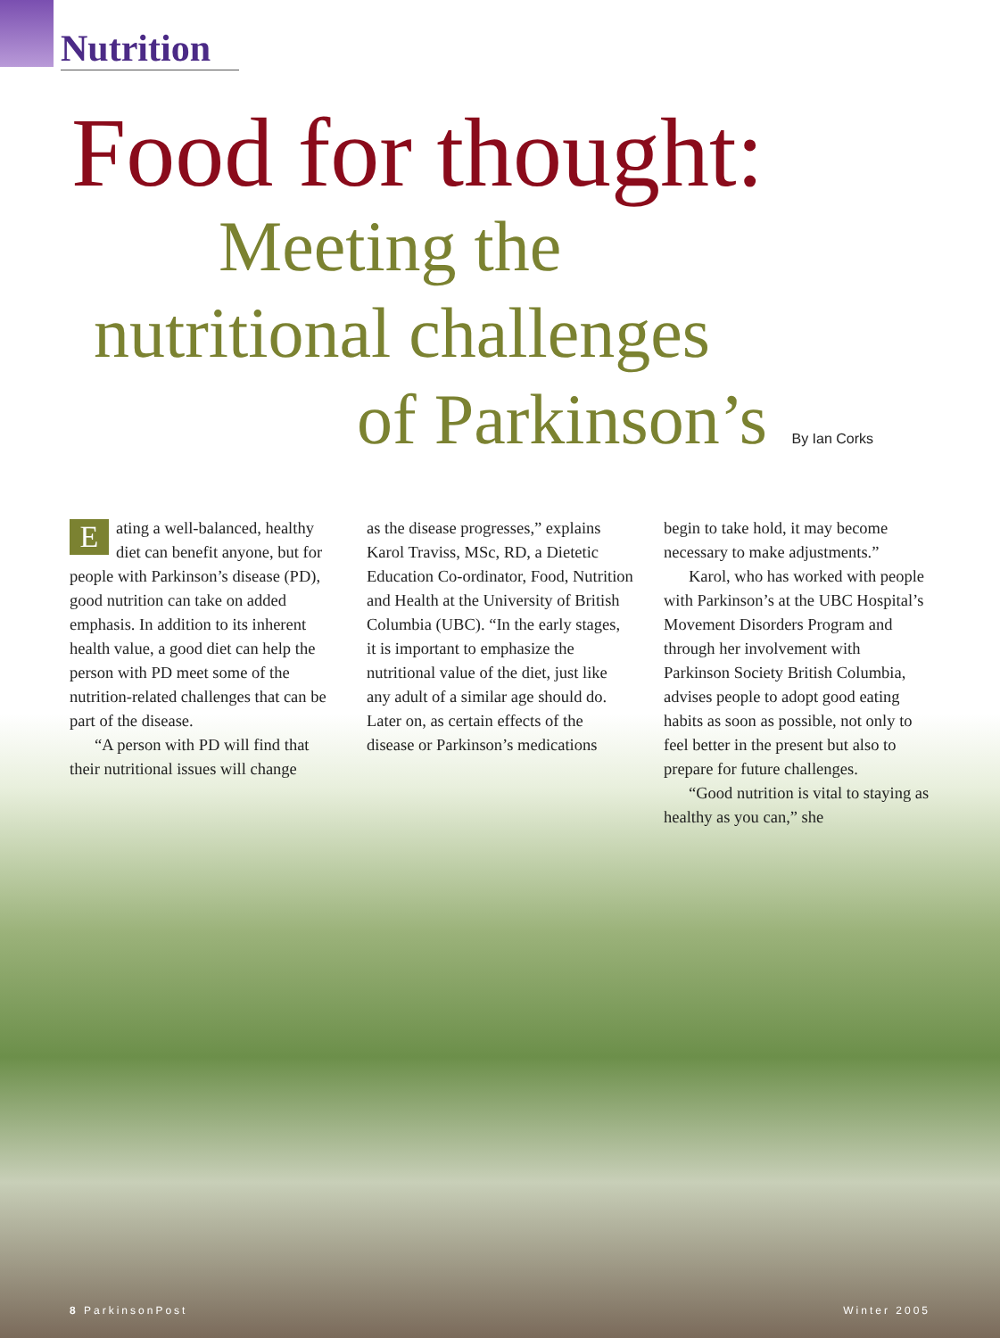Nutrition
Food for thought:
Meeting the
nutritional challenges
of Parkinson’s By Ian Corks
Eating a well-balanced, healthy diet can benefit anyone, but for people with Parkinson’s disease (PD), good nutrition can take on added emphasis. In addition to its inherent health value, a good diet can help the person with PD meet some of the nutrition-related challenges that can be part of the disease.
“A person with PD will find that their nutritional issues will change
as the disease progresses,” explains Karol Traviss, MSc, RD, a Dietetic Education Co-ordinator, Food, Nutrition and Health at the University of British Columbia (UBC). “In the early stages, it is important to emphasize the nutritional value of the diet, just like any adult of a similar age should do. Later on, as certain effects of the disease or Parkinson’s medications
begin to take hold, it may become necessary to make adjustments.”
Karol, who has worked with people with Parkinson’s at the UBC Hospital’s Movement Disorders Program and through her involvement with Parkinson Society British Columbia, advises people to adopt good eating habits as soon as possible, not only to feel better in the present but also to prepare for future challenges.
“Good nutrition is vital to staying as healthy as you can,” she
8 ParkinsonPost Winter 2005